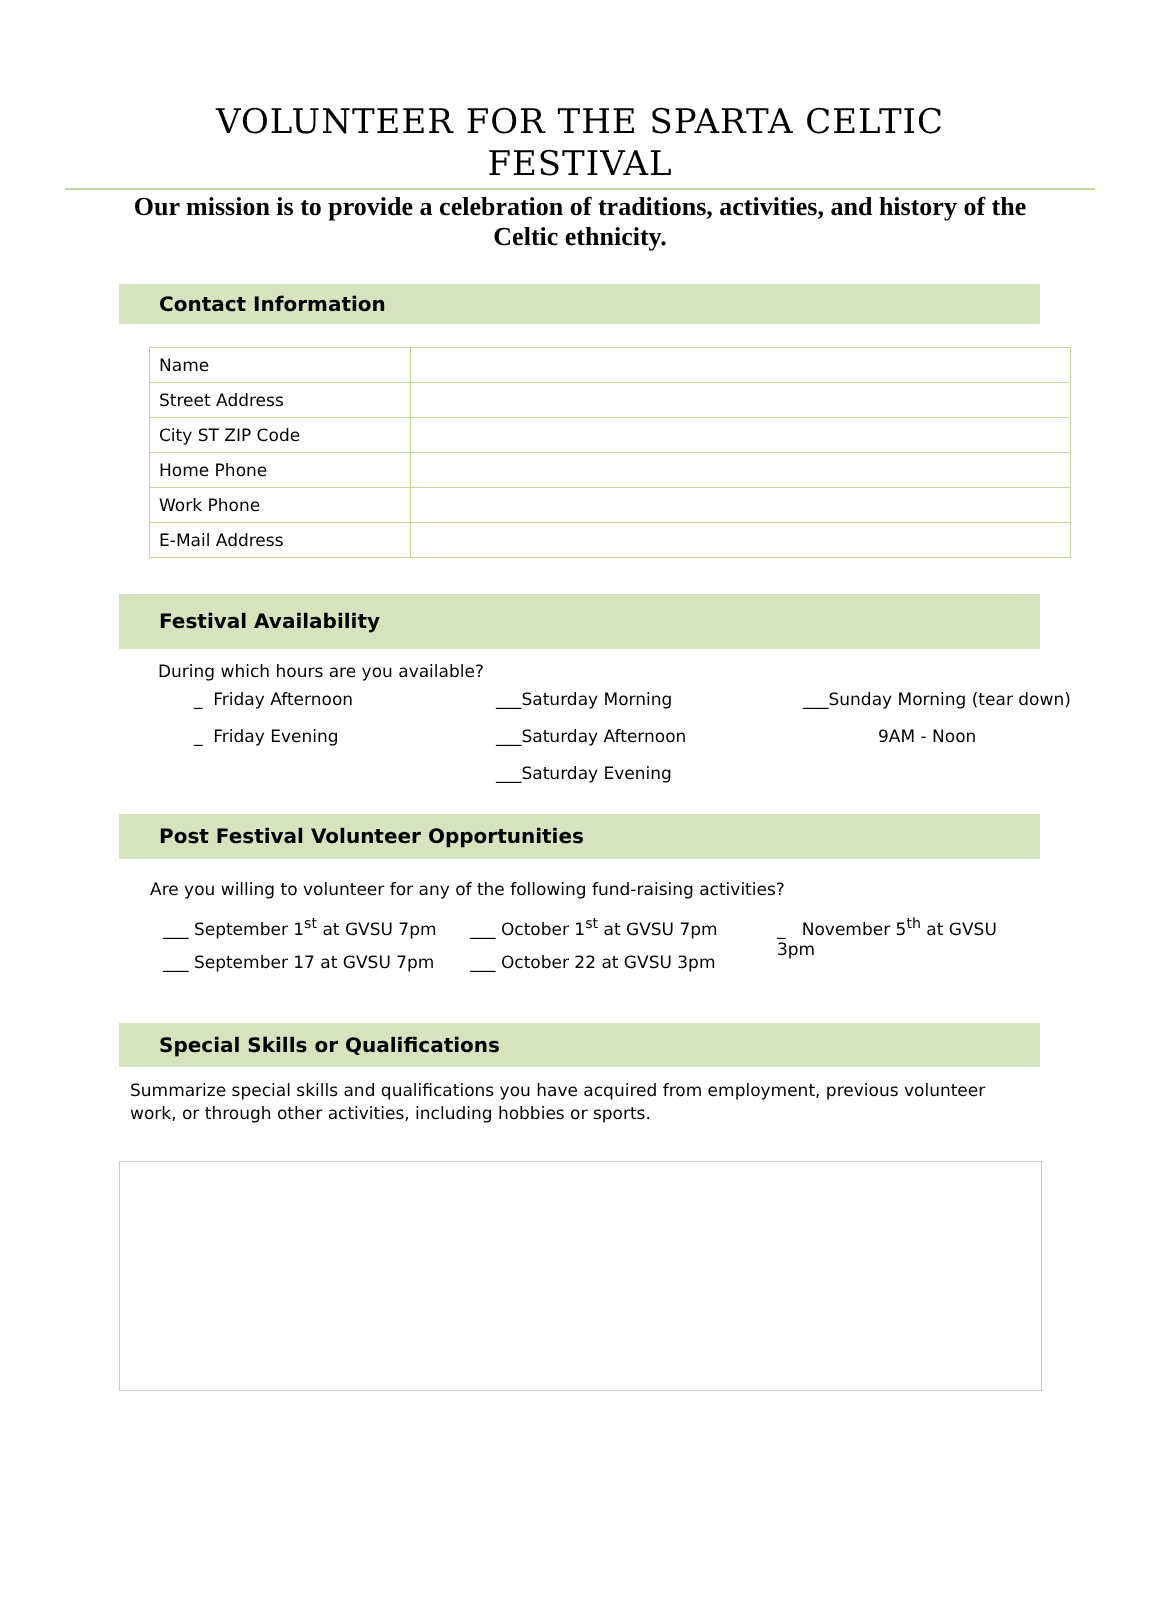VOLUNTEER FOR THE SPARTA CELTIC
FESTIVAL
Our mission is to provide a celebration of traditions, activities, and history of the Celtic ethnicity.
Contact Information
| Name | |
| Street Address | |
| City ST ZIP Code | |
| Home Phone | |
| Work Phone | |
| E-Mail Address | |
Festival Availability
During which hours are you available?
_ Friday Afternoon
___Saturday Morning
___Sunday Morning (tear down)
_ Friday Evening
___Saturday Afternoon
9AM - Noon
___Saturday Evening
Post Festival Volunteer Opportunities
Are you willing to volunteer for any of the following fund-raising activities?
___ September 1<sup>st</sup> at GVSU 7pm
___ October 1<sup>st</sup> at GVSU 7pm
_ November 5<sup>th</sup> at GVSU 3pm
___ September 17 at GVSU 7pm
___ October 22 at GVSU 3pm
Special Skills or Qualifications
Summarize special skills and qualifications you have acquired from employment, previous volunteer work, or through other activities, including hobbies or sports.